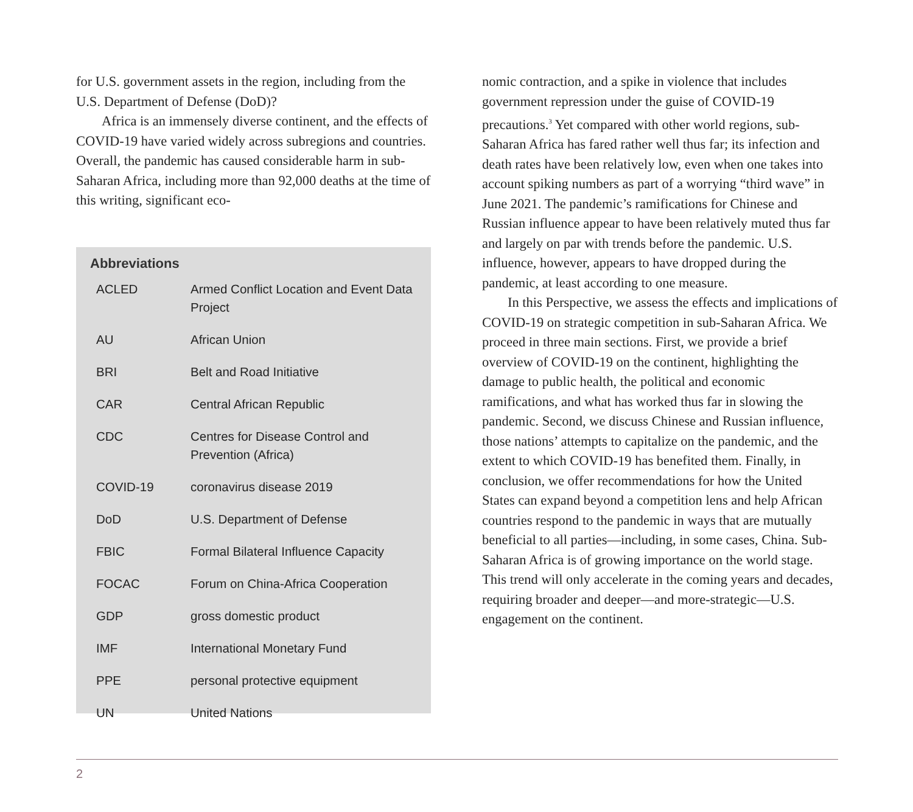for U.S. government assets in the region, including from the U.S. Department of Defense (DoD)?
Africa is an immensely diverse continent, and the effects of COVID-19 have varied widely across subregions and countries. Overall, the pandemic has caused considerable harm in sub-Saharan Africa, including more than 92,000 deaths at the time of this writing, significant eco-
Abbreviations
| ACLED | Armed Conflict Location and Event Data Project |
| AU | African Union |
| BRI | Belt and Road Initiative |
| CAR | Central African Republic |
| CDC | Centres for Disease Control and Prevention (Africa) |
| COVID-19 | coronavirus disease 2019 |
| DoD | U.S. Department of Defense |
| FBIC | Formal Bilateral Influence Capacity |
| FOCAC | Forum on China-Africa Cooperation |
| GDP | gross domestic product |
| IMF | International Monetary Fund |
| PPE | personal protective equipment |
| UN | United Nations |
nomic contraction, and a spike in violence that includes government repression under the guise of COVID-19 precautions.<sup>3</sup> Yet compared with other world regions, sub-Saharan Africa has fared rather well thus far; its infection and death rates have been relatively low, even when one takes into account spiking numbers as part of a worrying “third wave” in June 2021. The pandemic’s ramifications for Chinese and Russian influence appear to have been relatively muted thus far and largely on par with trends before the pandemic. U.S. influence, however, appears to have dropped during the pandemic, at least according to one measure.
In this Perspective, we assess the effects and implications of COVID-19 on strategic competition in sub-Saharan Africa. We proceed in three main sections. First, we provide a brief overview of COVID-19 on the continent, highlighting the damage to public health, the political and economic ramifications, and what has worked thus far in slowing the pandemic. Second, we discuss Chinese and Russian influence, those nations’ attempts to capitalize on the pandemic, and the extent to which COVID-19 has benefited them. Finally, in conclusion, we offer recommendations for how the United States can expand beyond a competition lens and help African countries respond to the pandemic in ways that are mutually beneficial to all parties—including, in some cases, China. Sub-Saharan Africa is of growing importance on the world stage. This trend will only accelerate in the coming years and decades, requiring broader and deeper—and more-strategic—U.S. engagement on the continent.
2